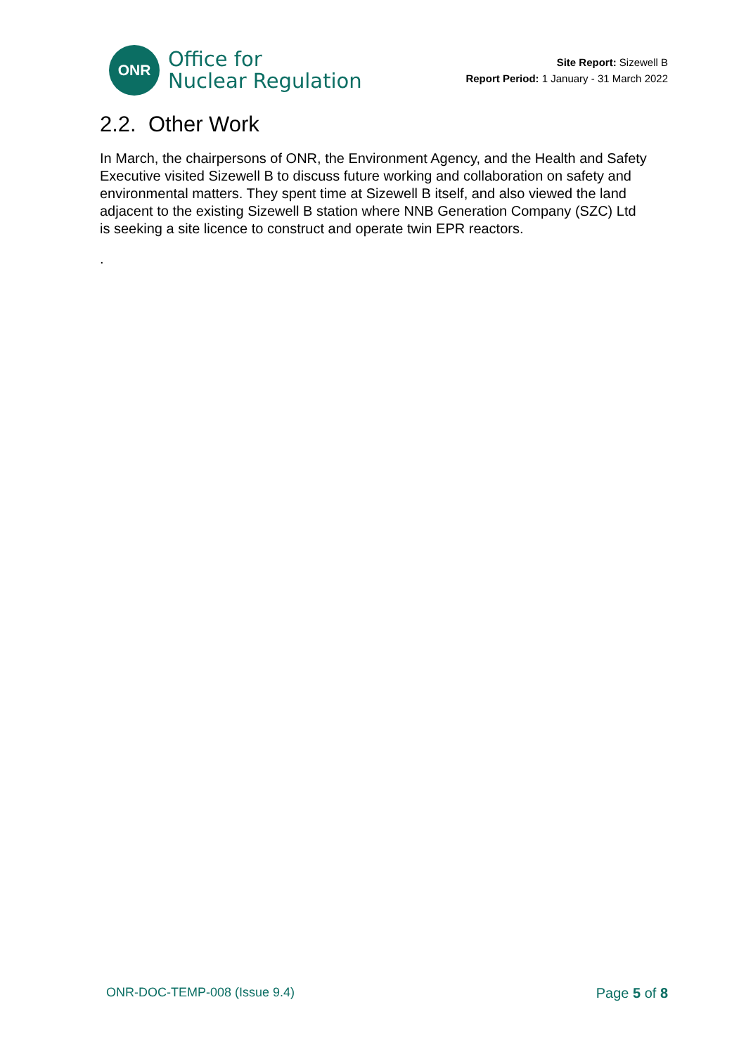ONR
Office for
Nuclear Regulation
Site Report: Sizewell B
Report Period: 1 January - 31 March 2022
2.2. Other Work
In March, the chairpersons of ONR, the Environment Agency, and the Health and Safety Executive visited Sizewell B to discuss future working and collaboration on safety and environmental matters. They spent time at Sizewell B itself, and also viewed the land adjacent to the existing Sizewell B station where NNB Generation Company (SZC) Ltd is seeking a site licence to construct and operate twin EPR reactors.
.
ONR-DOC-TEMP-008 (Issue 9.4) Page 5 of 8